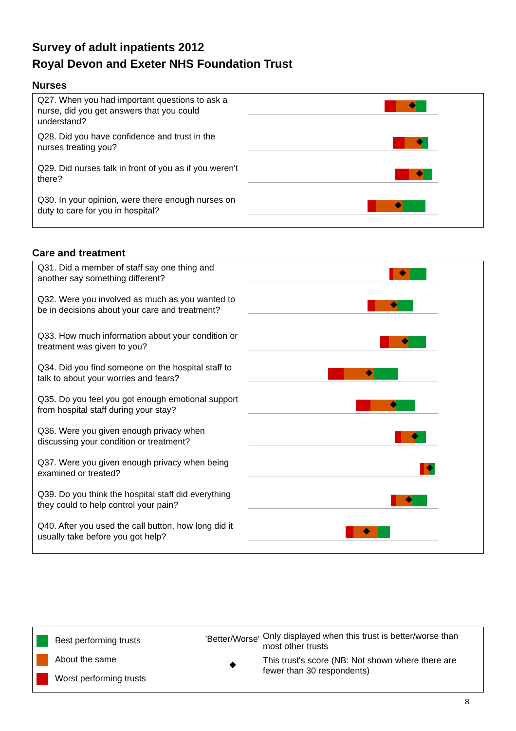Survey of adult inpatients 2012
Royal Devon and Exeter NHS Foundation Trust
Nurses
Q27. When you had important questions to ask a nurse, did you get answers that you could understand?
Q28. Did you have confidence and trust in the nurses treating you?
Q29. Did nurses talk in front of you as if you weren't there?
Q30. In your opinion, were there enough nurses on duty to care for you in hospital?
Care and treatment
Q31. Did a member of staff say one thing and another say something different?
Q32. Were you involved as much as you wanted to be in decisions about your care and treatment?
Q33. How much information about your condition or treatment was given to you?
Q34. Did you find someone on the hospital staff to talk to about your worries and fears?
Q35. Do you feel you got enough emotional support from hospital staff during your stay?
Q36. Were you given enough privacy when discussing your condition or treatment?
Q37. Were you given enough privacy when being examined or treated?
Q39. Do you think the hospital staff did everything they could to help control your pain?
Q40. After you used the call button, how long did it usually take before you got help?
Best performing trusts
About the same
Worst performing trusts
'Better/Worse'
◆
Only displayed when this trust is better/worse than most other trusts
This trust's score (NB: Not shown where there are fewer than 30 respondents)
8